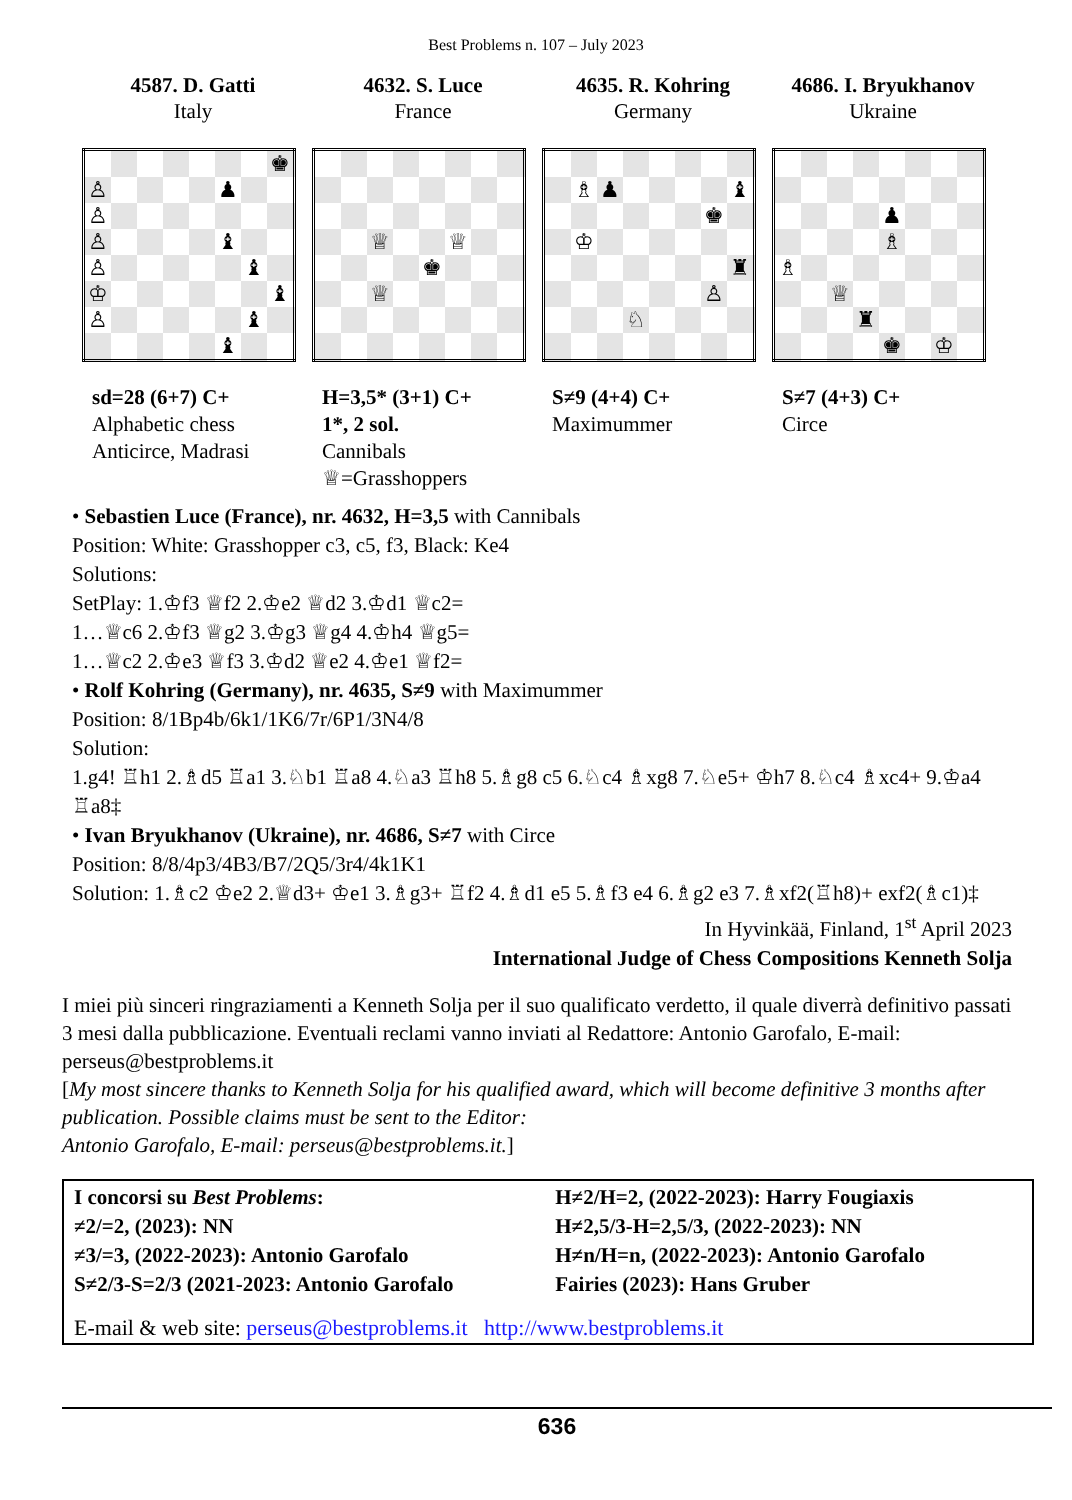Best Problems n. 107 – July 2023
4587. D. Gatti
Italy
| | | | | | | | ♚ |
| ♙ | | | | | ♟ | | |
| ♙ | | | | | | | |
| ♙ | | | | | ♝ | | |
| ♙ | | | | | | ♝ | |
| ♔ | | | | | | | ♝ |
| ♙ | | | | | | ♝ | |
| | | | | | ♝ | | |
sd=28 (6+7) C+
Alphabetic chess
Anticirce, Madrasi
4632. S. Luce
France
| | | ♕ | | | ♕ | | |
| | | | | ♚ | | | |
| | | ♕ | | | | | |
H=3,5* (3+1) C+
1*, 2 sol.
Cannibals
♕=Grasshoppers
4635. R. Kohring
Germany
| | ♗ | ♟ | | | | | ♝ |
| | | | | | | ♚ | |
| | ♔ | | | | | | |
| | | | | | | | ♜ |
| | | | | | | ♙ | |
| | | | ♘ | | | | |
S≠9 (4+4) C+
Maximummer
4686. I. Bryukhanov
Ukraine
| | | | | ♟ | | | |
| | | | | ♗ | | | |
| ♗ | | | | | | | |
| | | ♕ | | | | | |
| | | | ♜ | | | | |
| | | | | ♚ | | ♔ | |
S≠7 (4+3) C+
Circe
• Sebastien Luce (France), nr. 4632, H=3,5 with Cannibals
Position: White: Grasshopper c3, c5, f3, Black: Ke4
Solutions:
SetPlay: 1.♔f3 ♕f2 2.♔e2 ♕d2 3.♔d1 ♕c2=
1…♕c6 2.♔f3 ♕g2 3.♔g3 ♕g4 4.♔h4 ♕g5=
1…♕c2 2.♔e3 ♕f3 3.♔d2 ♕e2 4.♔e1 ♕f2=
• Rolf Kohring (Germany), nr. 4635, S≠9 with Maximummer
Position: 8/1Bp4b/6k1/1K6/7r/6P1/3N4/8
Solution:
1.g4! ♖h1 2.♗d5 ♖a1 3.♘b1 ♖a8 4.♘a3 ♖h8 5.♗g8 c5 6.♘c4 ♗xg8 7.♘e5+ ♔h7 8.♘c4 ♗xc4+ 9.♔a4 ♖a8‡
• Ivan Bryukhanov (Ukraine), nr. 4686, S≠7 with Circe
Position: 8/8/4p3/4B3/B7/2Q5/3r4/4k1K1
Solution: 1.♗c2 ♔e2 2.♕d3+ ♔e1 3.♗g3+ ♖f2 4.♗d1 e5 5.♗f3 e4 6.♗g2 e3 7.♗xf2(♖h8)+ exf2(♗c1)‡
In Hyvinkää, Finland, 1<sup>st</sup> April 2023
International Judge of Chess Compositions Kenneth Solja
I miei più sinceri ringraziamenti a Kenneth Solja per il suo qualificato verdetto, il quale diverrà definitivo passati 3 mesi dalla pubblicazione. Eventuali reclami vanno inviati al Redattore: Antonio Garofalo, E-mail: perseus@bestproblems.it
[My most sincere thanks to Kenneth Solja for his qualified award, which will become definitive 3 months after publication. Possible claims must be sent to the Editor:
Antonio Garofalo, E-mail: perseus@bestproblems.it.]
| I concorsi su Best Problems : | H≠2/H=2, (2022-2023): Harry Fougiaxis |
| ≠2/=2, (2023): NN | H≠2,5/3-H=2,5/3, (2022-2023): NN |
| ≠3/=3, (2022-2023): Antonio Garofalo | H≠n/H=n, (2022-2023): Antonio Garofalo |
| S≠2/3-S=2/3 (2021-2023: Antonio Garofalo | Fairies (2023): Hans Gruber |
E-mail & web site: perseus@bestproblems.it http://www.bestproblems.it
636